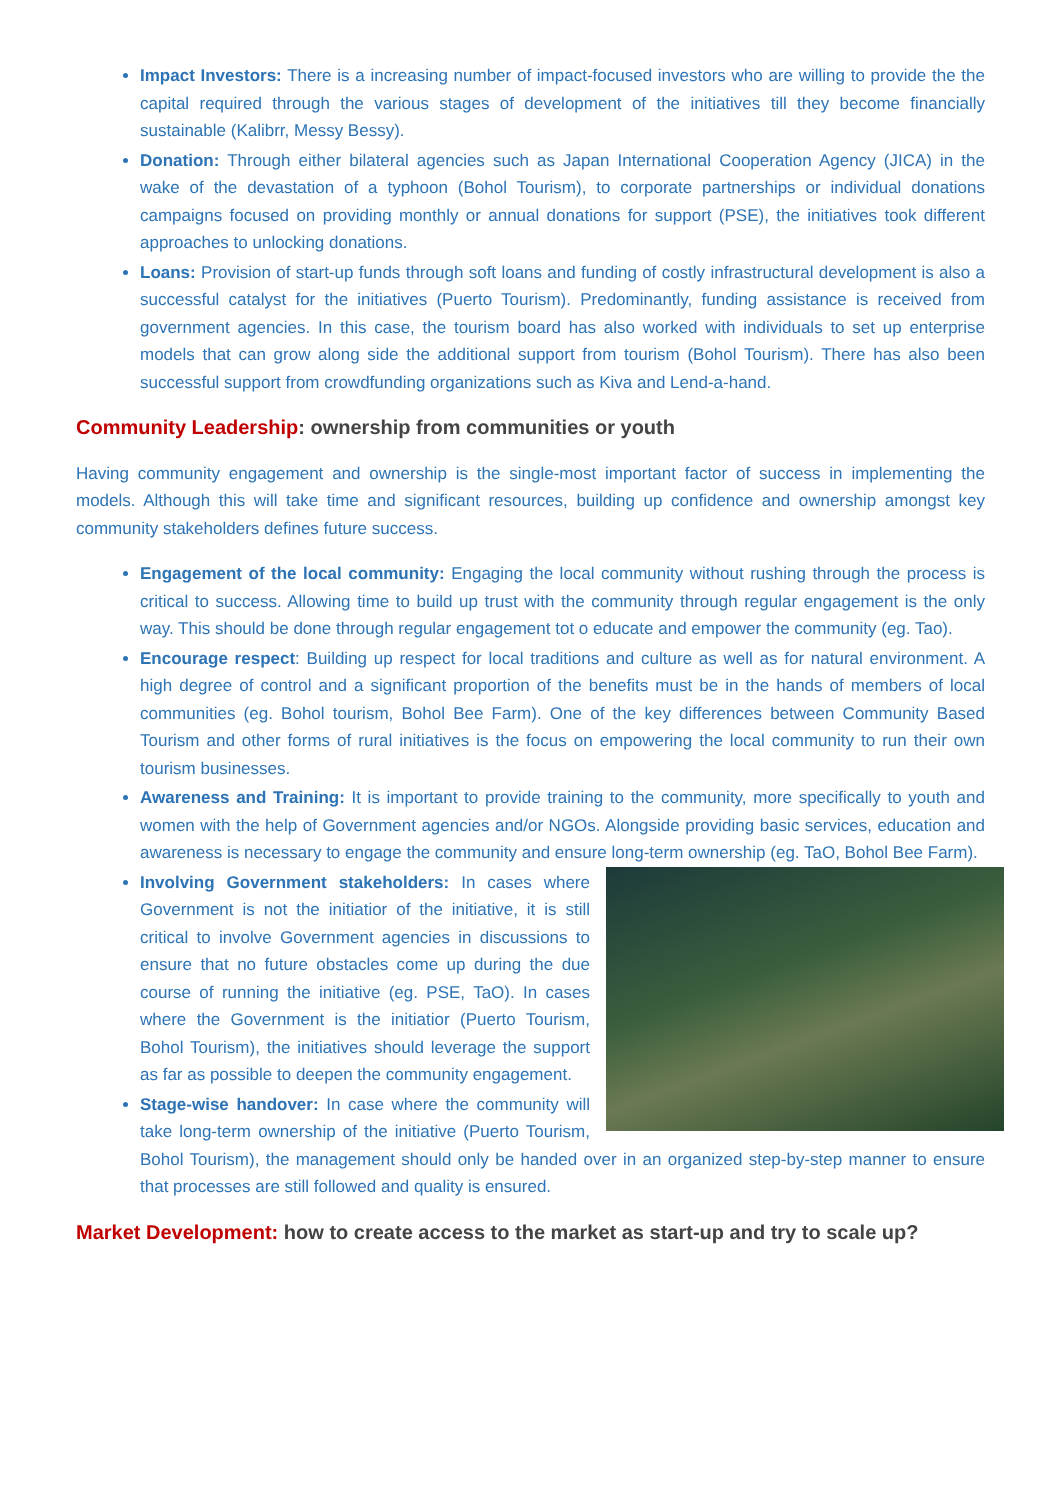Impact Investors: There is a increasing number of impact-focused investors who are willing to provide the the capital required through the various stages of development of the initiatives till they become financially sustainable (Kalibrr, Messy Bessy).
Donation: Through either bilateral agencies such as Japan International Cooperation Agency (JICA) in the wake of the devastation of a typhoon (Bohol Tourism), to corporate partnerships or individual donations campaigns focused on providing monthly or annual donations for support (PSE), the initiatives took different approaches to unlocking donations.
Loans: Provision of start-up funds through soft loans and funding of costly infrastructural development is also a successful catalyst for the initiatives (Puerto Tourism). Predominantly, funding assistance is received from government agencies. In this case, the tourism board has also worked with individuals to set up enterprise models that can grow along side the additional support from tourism (Bohol Tourism). There has also been successful support from crowdfunding organizations such as Kiva and Lend-a-hand.
Community Leadership: ownership from communities or youth
Having community engagement and ownership is the single-most important factor of success in implementing the models. Although this will take time and significant resources, building up confidence and ownership amongst key community stakeholders defines future success.
Engagement of the local community: Engaging the local community without rushing through the process is critical to success. Allowing time to build up trust with the community through regular engagement is the only way. This should be done through regular engagement tot o educate and empower the community (eg. Tao).
Encourage respect: Building up respect for local traditions and culture as well as for natural environment. A high degree of control and a significant proportion of the benefits must be in the hands of members of local communities (eg. Bohol tourism, Bohol Bee Farm). One of the key differences between Community Based Tourism and other forms of rural initiatives is the focus on empowering the local community to run their own tourism businesses.
Awareness and Training: It is important to provide training to the community, more specifically to youth and women with the help of Government agencies and/or NGOs. Alongside providing basic services, education and awareness is necessary to engage the community and ensure long-term ownership (eg. TaO, Bohol Bee Farm).
Involving Government stakeholders: In cases where Government is not the initiatior of the initiative, it is still critical to involve Government agencies in discussions to ensure that no future obstacles come up during the due course of running the initiative (eg. PSE, TaO). In cases where the Government is the initiatior (Puerto Tourism, Bohol Tourism), the initiatives should leverage the support as far as possible to deepen the community engagement.
Stage-wise handover: In case where the community will take long-term ownership of the initiative (Puerto Tourism, Bohol Tourism), the management should only be handed over in an organized step-by-step manner to ensure that processes are still followed and quality is ensured.
Market Development: how to create access to the market as start-up and try to scale up?